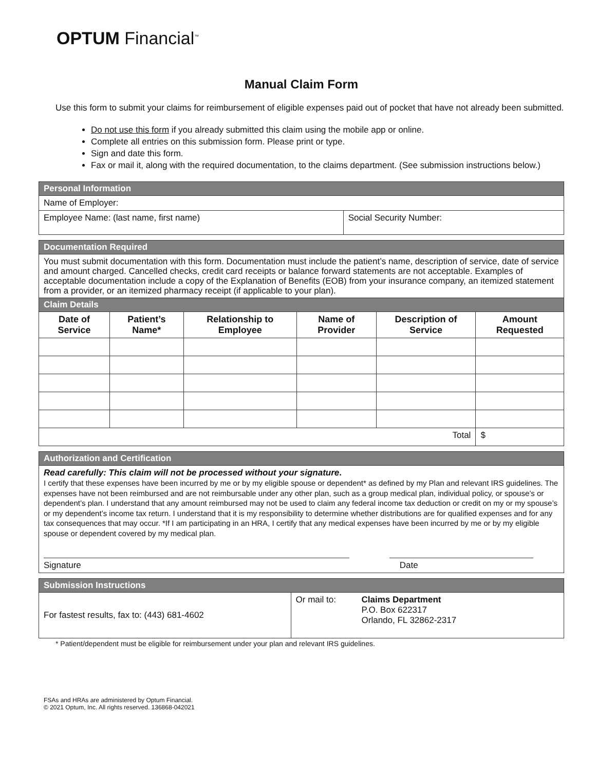OPTUM Financial<sup>™</sup>
Manual Claim Form
Use this form to submit your claims for reimbursement of eligible expenses paid out of pocket that have not already been submitted.
Do not use this form if you already submitted this claim using the mobile app or online.
Complete all entries on this submission form. Please print or type.
Sign and date this form.
Fax or mail it, along with the required documentation, to the claims department. (See submission instructions below.)
| Personal Information | |
| Name of Employer: | |
| Employee Name: (last name, first name) | Social Security Number: |
| Documentation Required |
| You must submit documentation with this form. Documentation must include the patient’s name, description of service, date of service and amount charged. Cancelled checks, credit card receipts or balance forward statements are not acceptable. Examples of acceptable documentation include a copy of the Explanation of Benefits (EOB) from your insurance company, an itemized statement from a provider, or an itemized pharmacy receipt (if applicable to your plan). |
| Claim Details | | | | | |
| Date of Service | Patient’s Name* | Relationship to Employee | Name of Provider | Description of Service | Amount Requested |
| Total | | | | | $ |
| Authorization and Certification | |
| Read carefully: This claim will not be processed without your signature . I certify that these expenses have been incurred by me or by my eligible spouse or dependent* as defined by my Plan and relevant IRS guidelines. The expenses have not been reimbursed and are not reimbursable under any other plan, such as a group medical plan, individual policy, or spouse’s or dependent’s plan. I understand that any amount reimbursed may not be used to claim any federal income tax deduction or credit on my or my spouse’s or my dependent’s income tax return. I understand that it is my responsibility to determine whether distributions are for qualified expenses and for any tax consequences that may occur. *If I am participating in an HRA, I certify that any medical expenses have been incurred by me or by my eligible spouse or dependent covered by my medical plan. | |
| Signature | Date |
| Submission Instructions | | |
| For fastest results, fax to: (443) 681-4602 | Or mail to: | Claims Department P.O. Box 622317 Orlando, FL 32862-2317 |
* Patient/dependent must be eligible for reimbursement under your plan and relevant IRS guidelines.
FSAs and HRAs are administered by Optum Financial.
© 2021 Optum, Inc. All rights reserved. 136868-042021